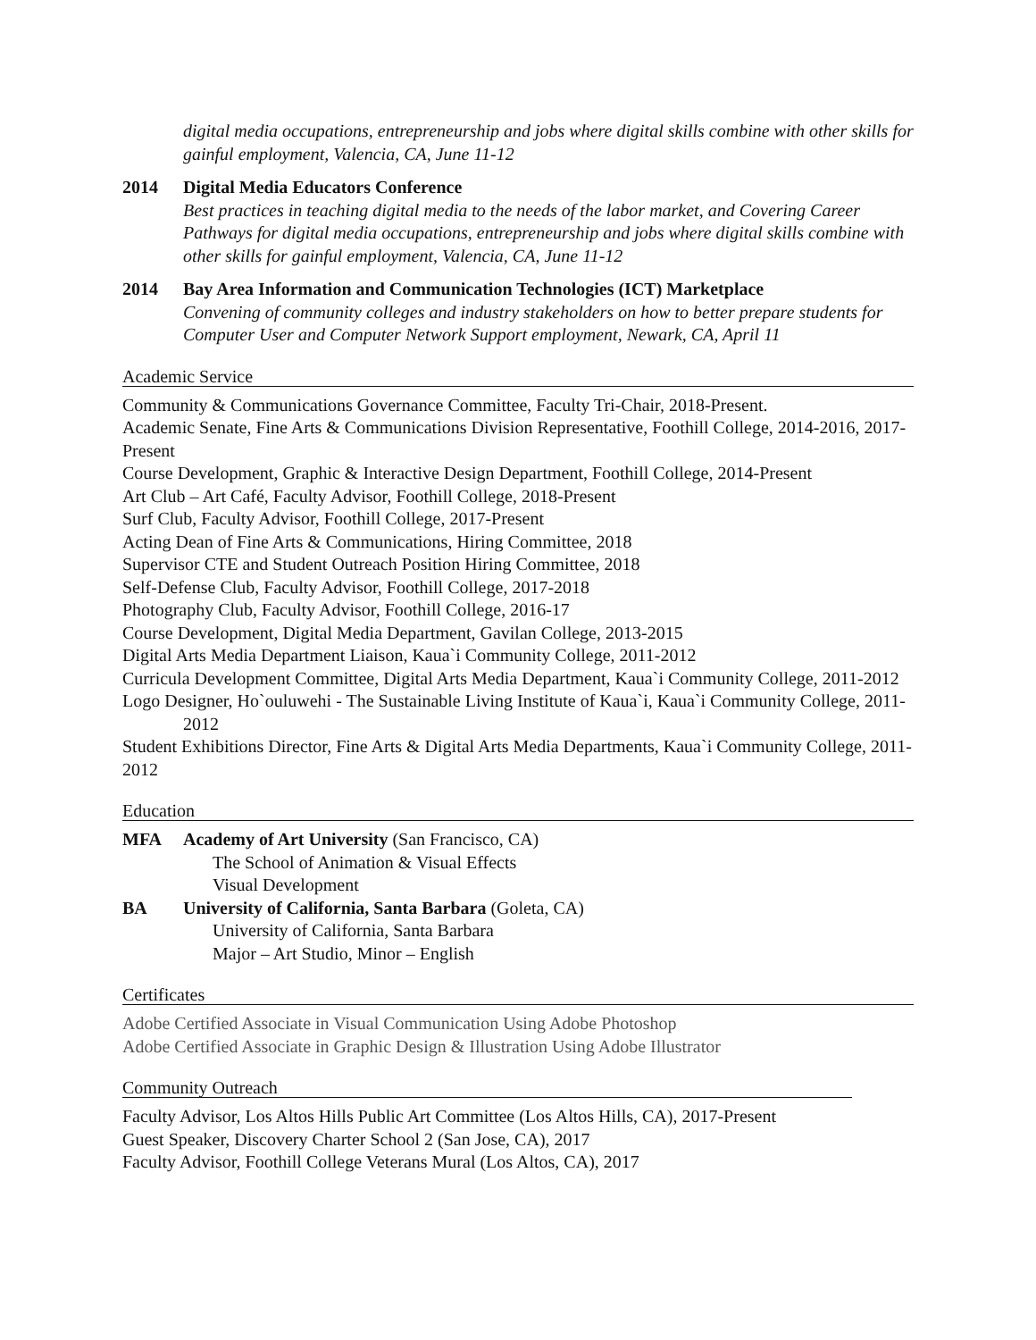digital media occupations, entrepreneurship and jobs where digital skills combine with other skills for gainful employment, Valencia, CA, June 11-12
2014 Digital Media Educators Conference
Best practices in teaching digital media to the needs of the labor market, and Covering Career Pathways for digital media occupations, entrepreneurship and jobs where digital skills combine with other skills for gainful employment, Valencia, CA, June 11-12
2014 Bay Area Information and Communication Technologies (ICT) Marketplace
Convening of community colleges and industry stakeholders on how to better prepare students for Computer User and Computer Network Support employment, Newark, CA, April 11
Academic Service
Community & Communications Governance Committee, Faculty Tri-Chair, 2018-Present.
Academic Senate, Fine Arts & Communications Division Representative, Foothill College, 2014-2016, 2017-Present
Course Development, Graphic & Interactive Design Department, Foothill College, 2014-Present
Art Club – Art Café, Faculty Advisor, Foothill College, 2018-Present
Surf Club, Faculty Advisor, Foothill College, 2017-Present
Acting Dean of Fine Arts & Communications, Hiring Committee, 2018
Supervisor CTE and Student Outreach Position Hiring Committee, 2018
Self-Defense Club, Faculty Advisor, Foothill College, 2017-2018
Photography Club, Faculty Advisor, Foothill College, 2016-17
Course Development, Digital Media Department, Gavilan College, 2013-2015
Digital Arts Media Department Liaison, Kaua`i Community College, 2011-2012
Curricula Development Committee, Digital Arts Media Department, Kaua`i Community College, 2011-2012
Logo Designer, Ho`ouluwehi - The Sustainable Living Institute of Kaua`i, Kaua`i Community College, 2011-2012
Student Exhibitions Director, Fine Arts & Digital Arts Media Departments, Kaua`i Community College, 2011- 2012
Education
MFA Academy of Art University (San Francisco, CA)
The School of Animation & Visual Effects
Visual Development
BA University of California, Santa Barbara (Goleta, CA)
University of California, Santa Barbara
Major – Art Studio, Minor – English
Certificates
Adobe Certified Associate in Visual Communication Using Adobe Photoshop
Adobe Certified Associate in Graphic Design & Illustration Using Adobe Illustrator
Community Outreach
Faculty Advisor, Los Altos Hills Public Art Committee (Los Altos Hills, CA), 2017-Present
Guest Speaker, Discovery Charter School 2 (San Jose, CA), 2017
Faculty Advisor, Foothill College Veterans Mural (Los Altos, CA), 2017